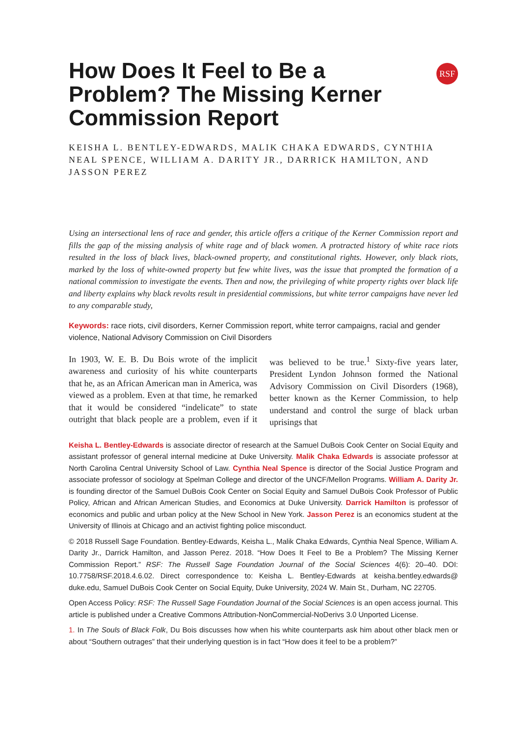RSF
How Does It Feel to Be a Problem? The Missing Kerner Commission Report
KEISHA L. BENTLEY-EDWARDS, MALIK CHAKA EDWARDS, CYNTHIA NEAL SPENCE, WILLIAM A. DARITY JR., DARRICK HAMILTON, AND JASSON PEREZ
Using an intersectional lens of race and gender, this article offers a critique of the Kerner Commission report and fills the gap of the missing analysis of white rage and of black women. A protracted history of white race riots resulted in the loss of black lives, black-owned property, and constitutional rights. However, only black riots, marked by the loss of white-owned property but few white lives, was the issue that prompted the formation of a national commission to investigate the events. Then and now, the privileging of white property rights over black life and liberty explains why black revolts result in presidential commissions, but white terror campaigns have never led to any comparable study,
Keywords: race riots, civil disorders, Kerner Commission report, white terror campaigns, racial and gender violence, National Advisory Commission on Civil Disorders
In 1903, W. E. B. Du Bois wrote of the implicit awareness and curiosity of his white counterparts that he, as an African American man in America, was viewed as a problem. Even at that time, he remarked that it would be considered “indelicate” to state outright that black people are a problem, even if it was believed to be true.<sup>1</sup> Sixty-five years later, President Lyndon Johnson formed the National Advisory Commission on Civil Disorders (1968), better known as the Kerner Commission, to help understand and control the surge of black urban uprisings that
Keisha L. Bentley-Edwards is associate director of research at the Samuel DuBois Cook Center on Social Equity and assistant professor of general internal medicine at Duke University. Malik Chaka Edwards is associate professor at North Carolina Central University School of Law. Cynthia Neal Spence is director of the Social Justice Program and associate professor of sociology at Spelman College and director of the UNCF/Mellon Programs. William A. Darity Jr. is founding director of the Samuel DuBois Cook Center on Social Equity and Samuel DuBois Cook Professor of Public Policy, African and African American Studies, and Economics at Duke University. Darrick Hamilton is professor of economics and public and urban policy at the New School in New York. Jasson Perez is an economics student at the University of Illinois at Chicago and an activist fighting police misconduct.
© 2018 Russell Sage Foundation. Bentley-Edwards, Keisha L., Malik Chaka Edwards, Cynthia Neal Spence, William A. Darity Jr., Darrick Hamilton, and Jasson Perez. 2018. “How Does It Feel to Be a Problem? The Missing Kerner Commission Report.” RSF: The Russell Sage Foundation Journal of the Social Sciences 4(6): 20–40. DOI: 10.7758/RSF.2018.4.6.02. Direct correspondence to: Keisha L. Bentley-Edwards at keisha.bentley.edwards@ duke.edu, Samuel DuBois Cook Center on Social Equity, Duke University, 2024 W. Main St., Durham, NC 22705.
Open Access Policy: RSF: The Russell Sage Foundation Journal of the Social Sciences is an open access journal. This article is published under a Creative Commons Attribution-NonCommercial-NoDerivs 3.0 Unported License.
1. In The Souls of Black Folk, Du Bois discusses how when his white counterparts ask him about other black men or about “Southern outrages” that their underlying question is in fact “How does it feel to be a problem?”